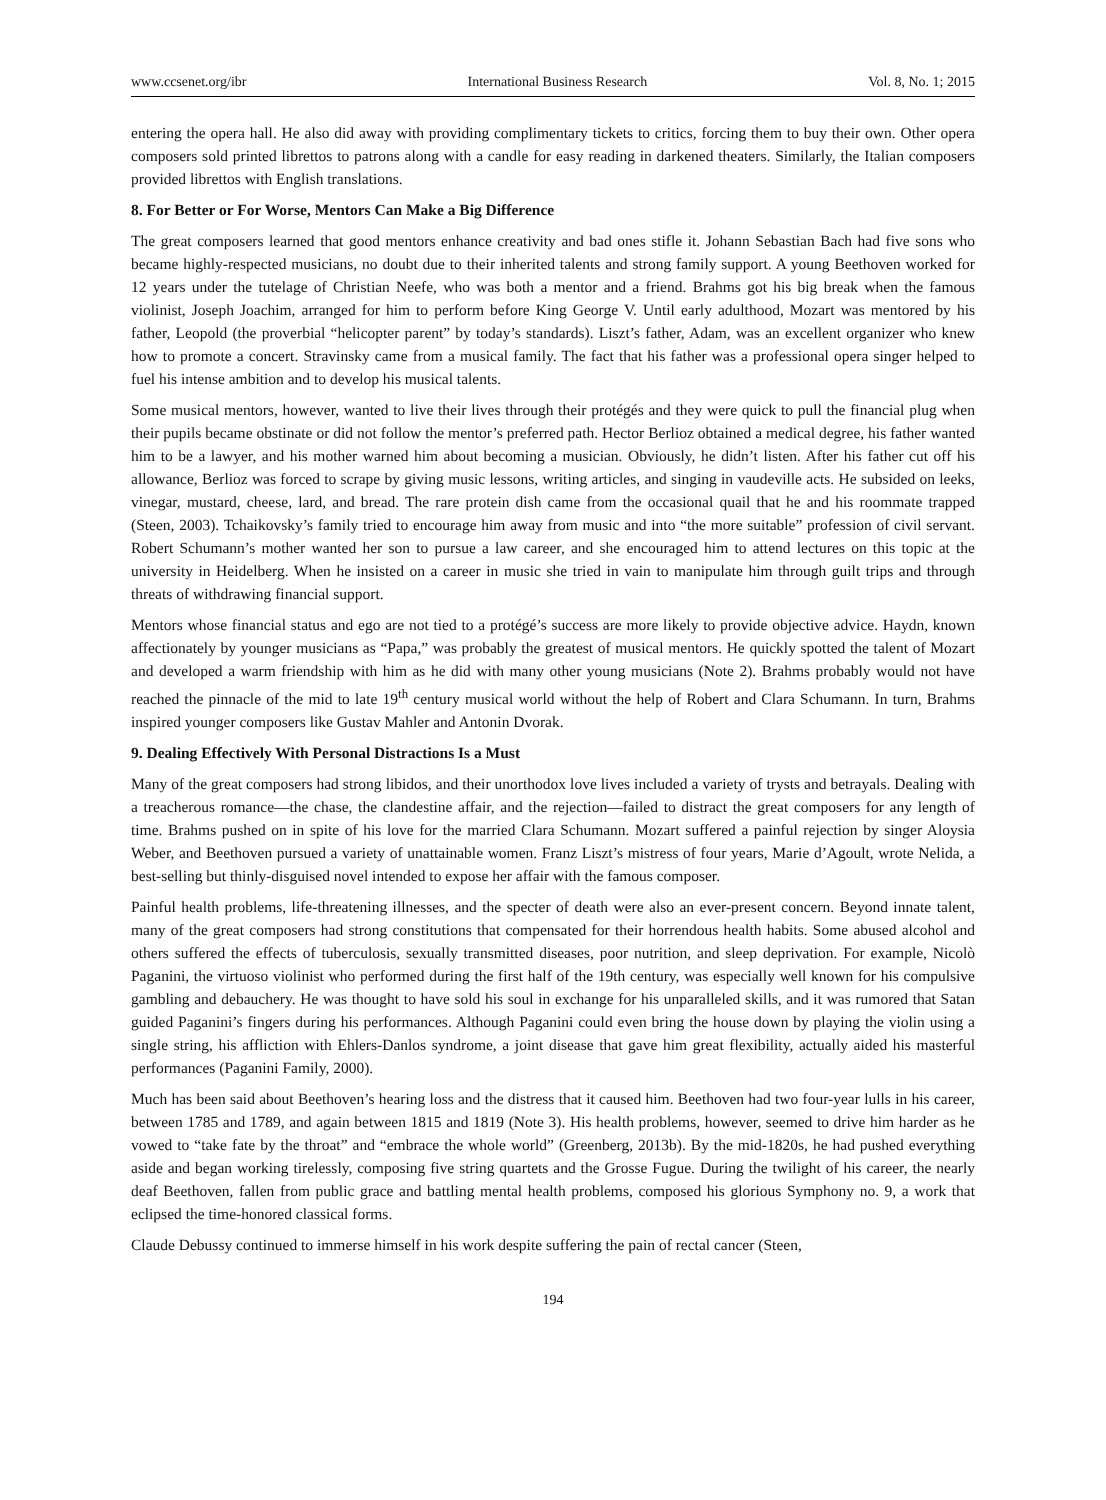www.ccsenet.org/ibr International Business Research Vol. 8, No. 1; 2015
entering the opera hall. He also did away with providing complimentary tickets to critics, forcing them to buy their own. Other opera composers sold printed librettos to patrons along with a candle for easy reading in darkened theaters. Similarly, the Italian composers provided librettos with English translations.
8. For Better or For Worse, Mentors Can Make a Big Difference
The great composers learned that good mentors enhance creativity and bad ones stifle it. Johann Sebastian Bach had five sons who became highly-respected musicians, no doubt due to their inherited talents and strong family support. A young Beethoven worked for 12 years under the tutelage of Christian Neefe, who was both a mentor and a friend. Brahms got his big break when the famous violinist, Joseph Joachim, arranged for him to perform before King George V. Until early adulthood, Mozart was mentored by his father, Leopold (the proverbial “helicopter parent” by today’s standards). Liszt’s father, Adam, was an excellent organizer who knew how to promote a concert. Stravinsky came from a musical family. The fact that his father was a professional opera singer helped to fuel his intense ambition and to develop his musical talents.
Some musical mentors, however, wanted to live their lives through their protégés and they were quick to pull the financial plug when their pupils became obstinate or did not follow the mentor’s preferred path. Hector Berlioz obtained a medical degree, his father wanted him to be a lawyer, and his mother warned him about becoming a musician. Obviously, he didn’t listen. After his father cut off his allowance, Berlioz was forced to scrape by giving music lessons, writing articles, and singing in vaudeville acts. He subsided on leeks, vinegar, mustard, cheese, lard, and bread. The rare protein dish came from the occasional quail that he and his roommate trapped (Steen, 2003). Tchaikovsky’s family tried to encourage him away from music and into “the more suitable” profession of civil servant. Robert Schumann’s mother wanted her son to pursue a law career, and she encouraged him to attend lectures on this topic at the university in Heidelberg. When he insisted on a career in music she tried in vain to manipulate him through guilt trips and through threats of withdrawing financial support.
Mentors whose financial status and ego are not tied to a protégé’s success are more likely to provide objective advice. Haydn, known affectionately by younger musicians as “Papa,” was probably the greatest of musical mentors. He quickly spotted the talent of Mozart and developed a warm friendship with him as he did with many other young musicians (Note 2). Brahms probably would not have reached the pinnacle of the mid to late 19<sup>th</sup> century musical world without the help of Robert and Clara Schumann. In turn, Brahms inspired younger composers like Gustav Mahler and Antonin Dvorak.
9. Dealing Effectively With Personal Distractions Is a Must
Many of the great composers had strong libidos, and their unorthodox love lives included a variety of trysts and betrayals. Dealing with a treacherous romance—the chase, the clandestine affair, and the rejection—failed to distract the great composers for any length of time. Brahms pushed on in spite of his love for the married Clara Schumann. Mozart suffered a painful rejection by singer Aloysia Weber, and Beethoven pursued a variety of unattainable women. Franz Liszt’s mistress of four years, Marie d’Agoult, wrote Nelida, a best-selling but thinly-disguised novel intended to expose her affair with the famous composer.
Painful health problems, life-threatening illnesses, and the specter of death were also an ever-present concern. Beyond innate talent, many of the great composers had strong constitutions that compensated for their horrendous health habits. Some abused alcohol and others suffered the effects of tuberculosis, sexually transmitted diseases, poor nutrition, and sleep deprivation. For example, Nicolò Paganini, the virtuoso violinist who performed during the first half of the 19th century, was especially well known for his compulsive gambling and debauchery. He was thought to have sold his soul in exchange for his unparalleled skills, and it was rumored that Satan guided Paganini’s fingers during his performances. Although Paganini could even bring the house down by playing the violin using a single string, his affliction with Ehlers-Danlos syndrome, a joint disease that gave him great flexibility, actually aided his masterful performances (Paganini Family, 2000).
Much has been said about Beethoven’s hearing loss and the distress that it caused him. Beethoven had two four-year lulls in his career, between 1785 and 1789, and again between 1815 and 1819 (Note 3). His health problems, however, seemed to drive him harder as he vowed to “take fate by the throat” and “embrace the whole world” (Greenberg, 2013b). By the mid-1820s, he had pushed everything aside and began working tirelessly, composing five string quartets and the Grosse Fugue. During the twilight of his career, the nearly deaf Beethoven, fallen from public grace and battling mental health problems, composed his glorious Symphony no. 9, a work that eclipsed the time-honored classical forms.
Claude Debussy continued to immerse himself in his work despite suffering the pain of rectal cancer (Steen,
194